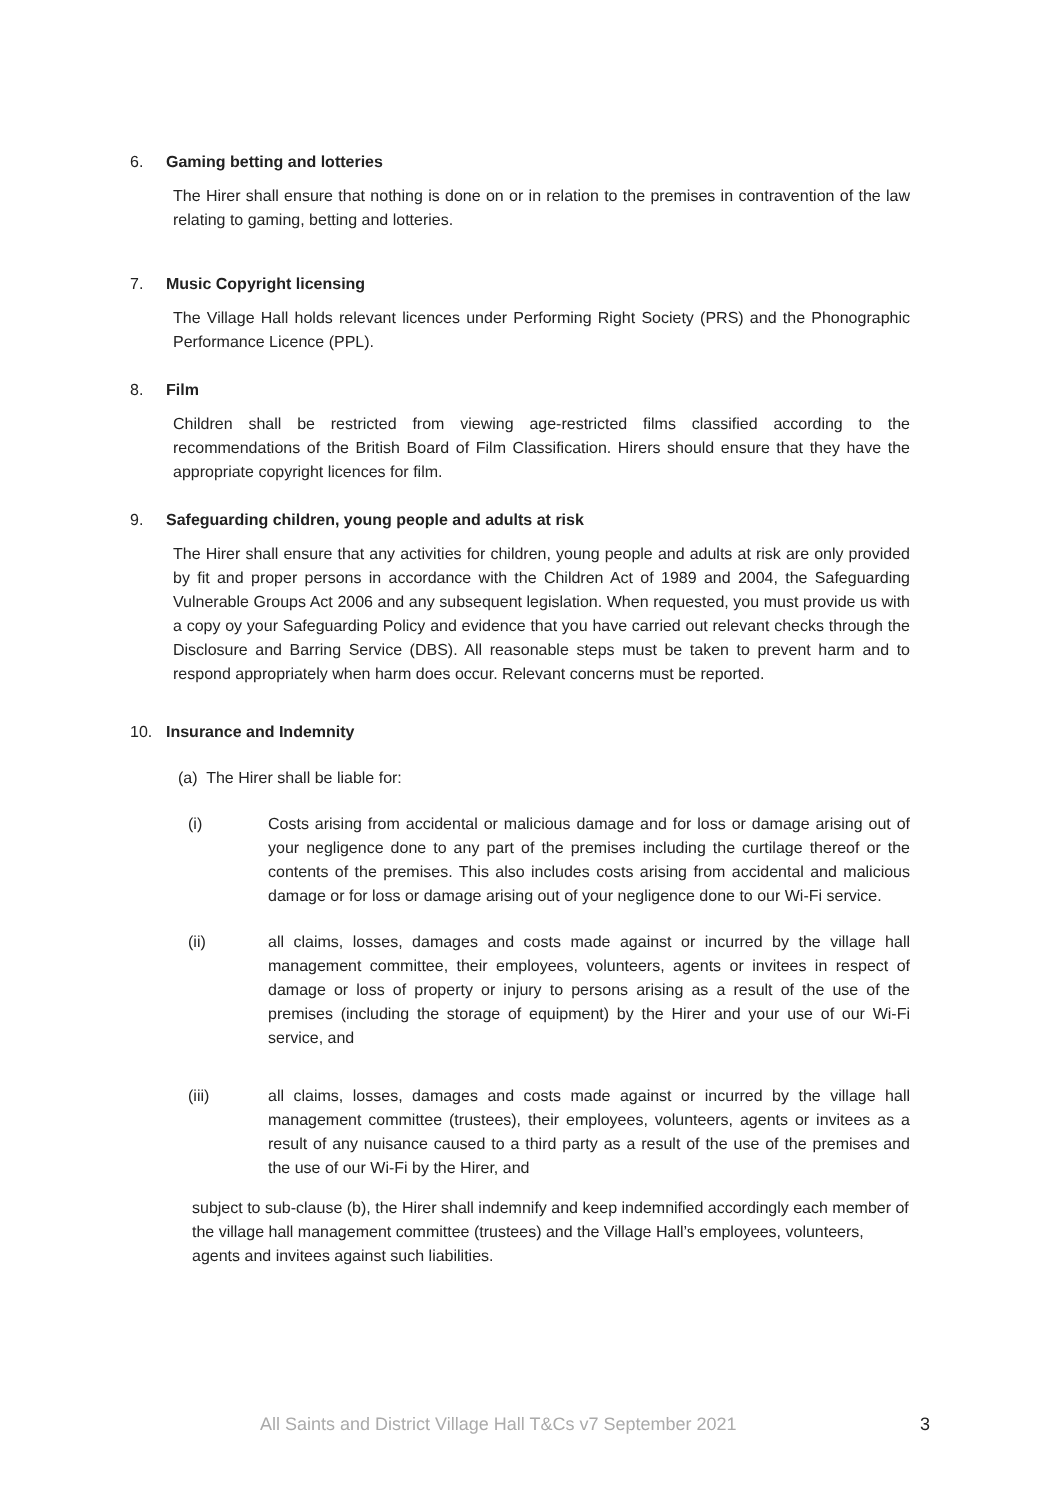6. Gaming betting and lotteries
The Hirer shall ensure that nothing is done on or in relation to the premises in contravention of the law relating to gaming, betting and lotteries.
7. Music Copyright licensing
The Village Hall holds relevant licences under Performing Right Society (PRS) and the Phonographic Performance Licence (PPL).
8. Film
Children shall be restricted from viewing age-restricted films classified according to the recommendations of the British Board of Film Classification. Hirers should ensure that they have the appropriate copyright licences for film.
9. Safeguarding children, young people and adults at risk
The Hirer shall ensure that any activities for children, young people and adults at risk are only provided by fit and proper persons in accordance with the Children Act of 1989 and 2004, the Safeguarding Vulnerable Groups Act 2006 and any subsequent legislation. When requested, you must provide us with a copy oy your Safeguarding Policy and evidence that you have carried out relevant checks through the Disclosure and Barring Service (DBS). All reasonable steps must be taken to prevent harm and to respond appropriately when harm does occur. Relevant concerns must be reported.
10. Insurance and Indemnity
(a) The Hirer shall be liable for:
(i) Costs arising from accidental or malicious damage and for loss or damage arising out of your negligence done to any part of the premises including the curtilage thereof or the contents of the premises. This also includes costs arising from accidental and malicious damage or for loss or damage arising out of your negligence done to our Wi-Fi service.
(ii) all claims, losses, damages and costs made against or incurred by the village hall management committee, their employees, volunteers, agents or invitees in respect of damage or loss of property or injury to persons arising as a result of the use of the premises (including the storage of equipment) by the Hirer and your use of our Wi-Fi service, and
(iii) all claims, losses, damages and costs made against or incurred by the village hall management committee (trustees), their employees, volunteers, agents or invitees as a result of any nuisance caused to a third party as a result of the use of the premises and the use of our Wi-Fi by the Hirer, and
subject to sub-clause (b), the Hirer shall indemnify and keep indemnified accordingly each member of the village hall management committee (trustees) and the Village Hall’s employees, volunteers, agents and invitees against such liabilities.
All Saints and District Village Hall T&Cs v7 September 2021 3